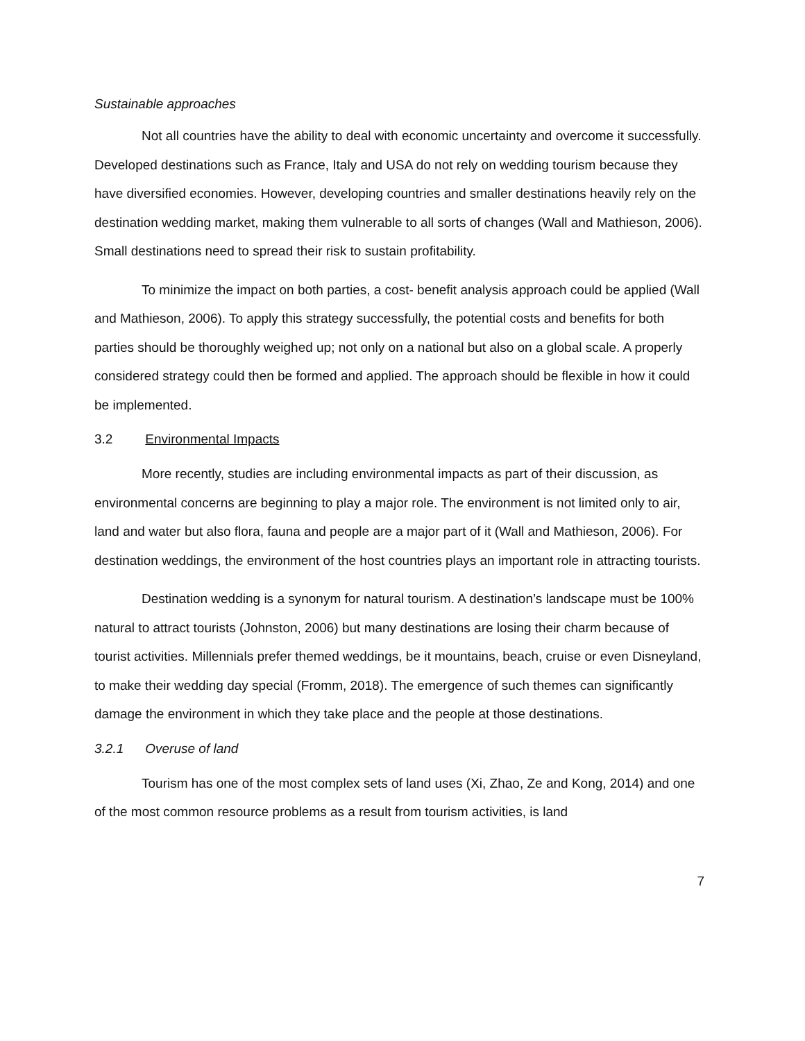Sustainable approaches
Not all countries have the ability to deal with economic uncertainty and overcome it successfully. Developed destinations such as France, Italy and USA do not rely on wedding tourism because they have diversified economies. However, developing countries and smaller destinations heavily rely on the destination wedding market, making them vulnerable to all sorts of changes (Wall and Mathieson, 2006). Small destinations need to spread their risk to sustain profitability.
To minimize the impact on both parties, a cost- benefit analysis approach could be applied (Wall and Mathieson, 2006). To apply this strategy successfully, the potential costs and benefits for both parties should be thoroughly weighed up; not only on a national but also on a global scale. A properly considered strategy could then be formed and applied. The approach should be flexible in how it could be implemented.
3.2 Environmental Impacts
More recently, studies are including environmental impacts as part of their discussion, as environmental concerns are beginning to play a major role. The environment is not limited only to air, land and water but also flora, fauna and people are a major part of it (Wall and Mathieson, 2006). For destination weddings, the environment of the host countries plays an important role in attracting tourists.
Destination wedding is a synonym for natural tourism. A destination’s landscape must be 100% natural to attract tourists (Johnston, 2006) but many destinations are losing their charm because of tourist activities. Millennials prefer themed weddings, be it mountains, beach, cruise or even Disneyland, to make their wedding day special (Fromm, 2018). The emergence of such themes can significantly damage the environment in which they take place and the people at those destinations.
3.2.1 Overuse of land
Tourism has one of the most complex sets of land uses (Xi, Zhao, Ze and Kong, 2014) and one of the most common resource problems as a result from tourism activities, is land
7